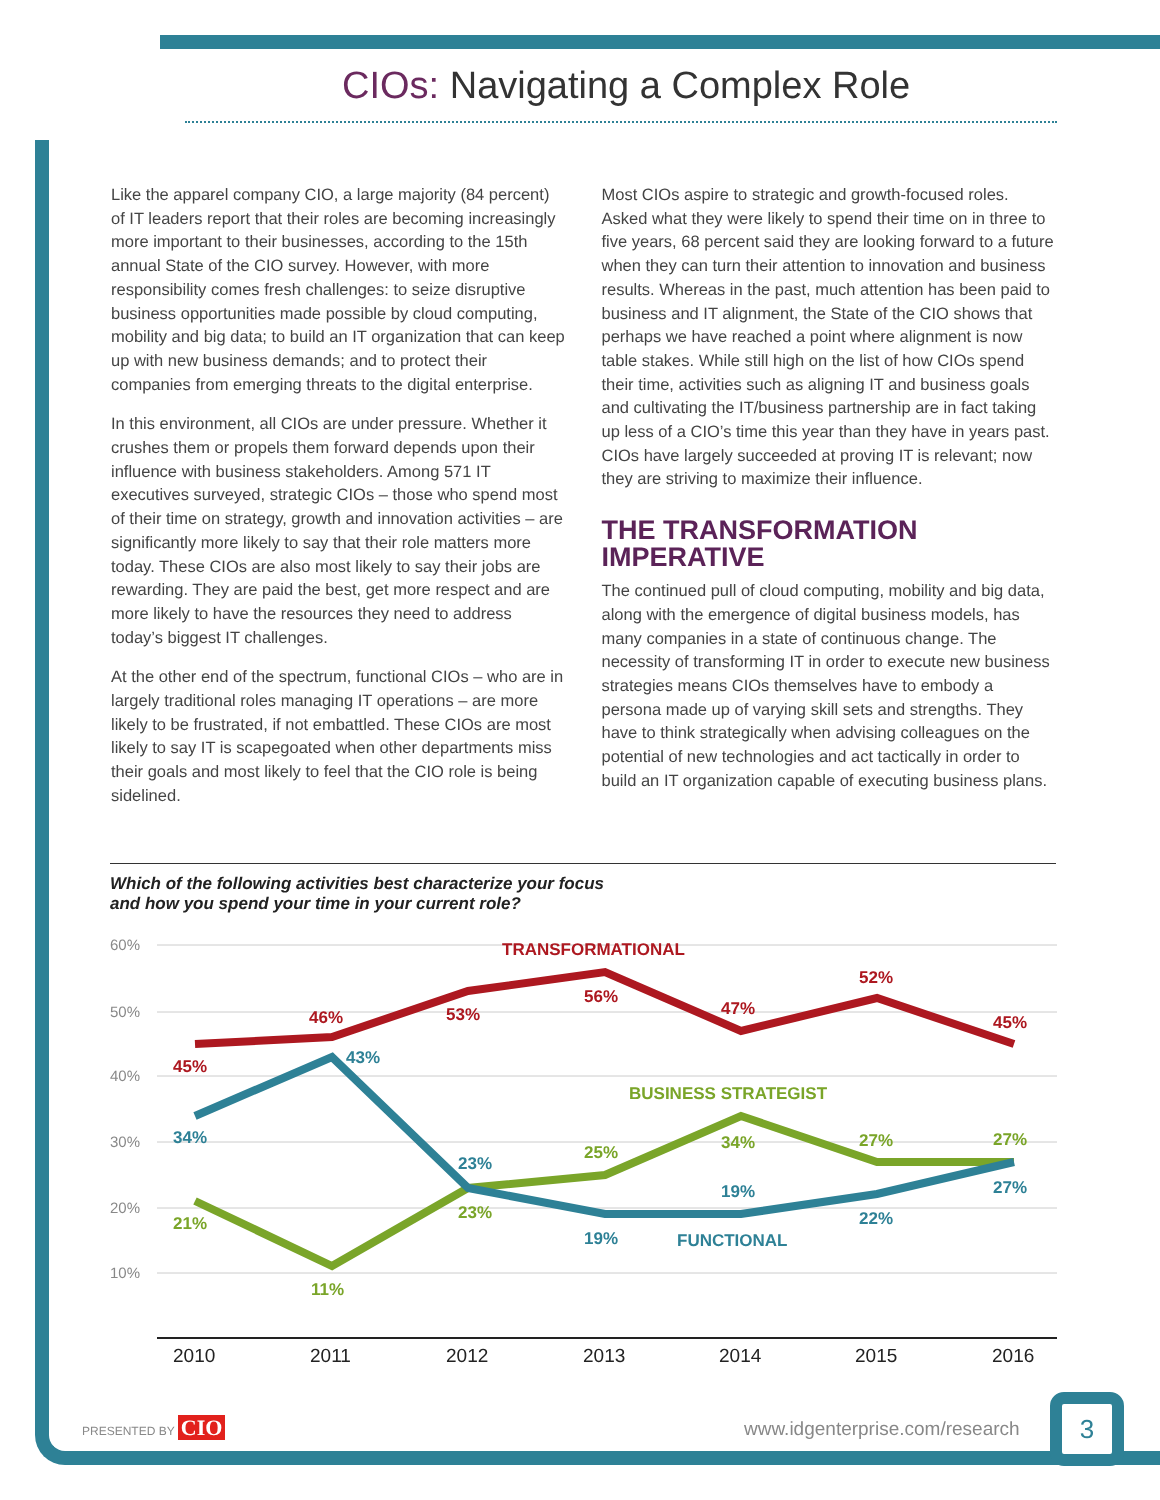CIOs: Navigating a Complex Role
Like the apparel company CIO, a large majority (84 percent) of IT leaders report that their roles are becoming increasingly more important to their businesses, according to the 15th annual State of the CIO survey. However, with more responsibility comes fresh challenges: to seize disruptive business opportunities made possible by cloud computing, mobility and big data; to build an IT organization that can keep up with new business demands; and to protect their companies from emerging threats to the digital enterprise.
In this environment, all CIOs are under pressure. Whether it crushes them or propels them forward depends upon their influence with business stakeholders. Among 571 IT executives surveyed, strategic CIOs – those who spend most of their time on strategy, growth and innovation activities – are significantly more likely to say that their role matters more today. These CIOs are also most likely to say their jobs are rewarding. They are paid the best, get more respect and are more likely to have the resources they need to address today’s biggest IT challenges.
At the other end of the spectrum, functional CIOs – who are in largely traditional roles managing IT operations – are more likely to be frustrated, if not embattled. These CIOs are most likely to say IT is scapegoated when other departments miss their goals and most likely to feel that the CIO role is being sidelined.
Most CIOs aspire to strategic and growth-focused roles. Asked what they were likely to spend their time on in three to five years, 68 percent said they are looking forward to a future when they can turn their attention to innovation and business results. Whereas in the past, much attention has been paid to business and IT alignment, the State of the CIO shows that perhaps we have reached a point where alignment is now table stakes. While still high on the list of how CIOs spend their time, activities such as aligning IT and business goals and cultivating the IT/business partnership are in fact taking up less of a CIO’s time this year than they have in years past. CIOs have largely succeeded at proving IT is relevant; now they are striving to maximize their influence.
THE TRANSFORMATION IMPERATIVE
The continued pull of cloud computing, mobility and big data, along with the emergence of digital business models, has many companies in a state of continuous change. The necessity of transforming IT in order to execute new business strategies means CIOs themselves have to embody a persona made up of varying skill sets and strengths. They have to think strategically when advising colleagues on the potential of new technologies and act tactically in order to build an IT organization capable of executing business plans.
Which of the following activities best characterize your focus
and how you spend your time in your current role?
60%
50%
40%
30%
20%
10%
TRANSFORMATIONAL
45%
46%
53%
56%
47%
52%
45%
BUSINESS STRATEGIST
21%
11%
23%
25%
34%
27%
27%
FUNCTIONAL
34%
43%
23%
19%
19%
22%
27%
2010
2011
2012
2013
2014
2015
2016
PRESENTED BY CIO www.idgenterprise.com/research
3